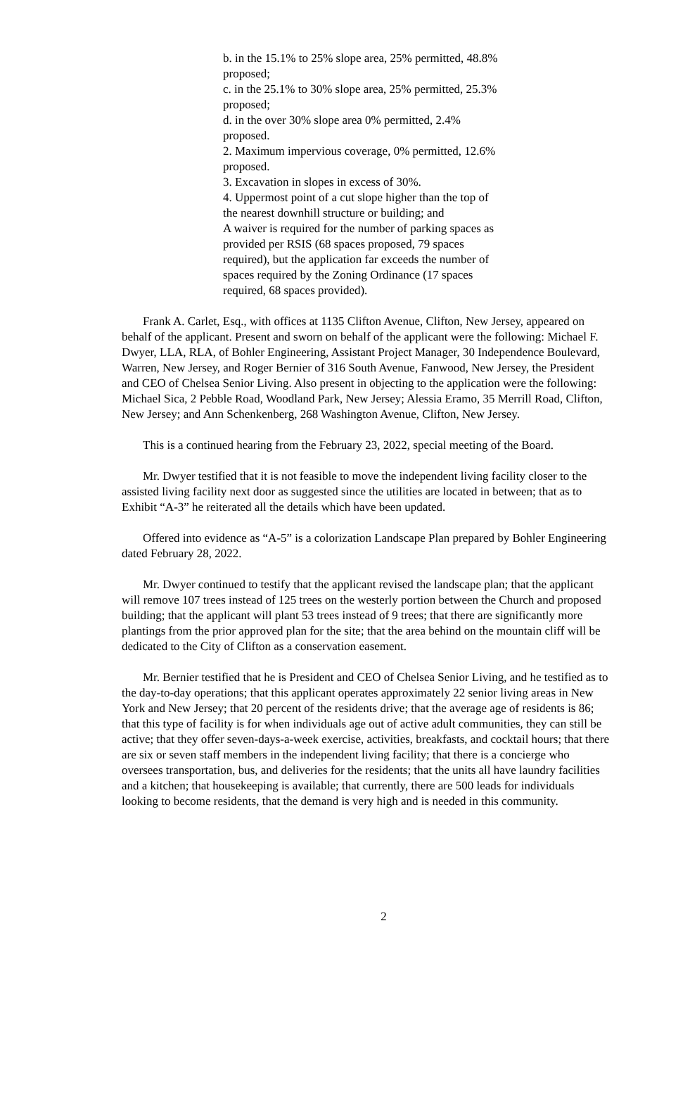b. in the 15.1% to 25% slope area, 25% permitted, 48.8% proposed;
c. in the 25.1% to 30% slope area, 25% permitted, 25.3% proposed;
d. in the over 30% slope area 0% permitted, 2.4% proposed.
2. Maximum impervious coverage, 0% permitted, 12.6% proposed.
3. Excavation in slopes in excess of 30%.
4. Uppermost point of a cut slope higher than the top of the nearest downhill structure or building; and
A waiver is required for the number of parking spaces as provided per RSIS (68 spaces proposed, 79 spaces required), but the application far exceeds the number of spaces required by the Zoning Ordinance (17 spaces required, 68 spaces provided).
Frank A. Carlet, Esq., with offices at 1135 Clifton Avenue, Clifton, New Jersey, appeared on behalf of the applicant. Present and sworn on behalf of the applicant were the following: Michael F. Dwyer, LLA, RLA, of Bohler Engineering, Assistant Project Manager, 30 Independence Boulevard, Warren, New Jersey, and Roger Bernier of 316 South Avenue, Fanwood, New Jersey, the President and CEO of Chelsea Senior Living. Also present in objecting to the application were the following: Michael Sica, 2 Pebble Road, Woodland Park, New Jersey; Alessia Eramo, 35 Merrill Road, Clifton, New Jersey; and Ann Schenkenberg, 268 Washington Avenue, Clifton, New Jersey.
This is a continued hearing from the February 23, 2022, special meeting of the Board.
Mr. Dwyer testified that it is not feasible to move the independent living facility closer to the assisted living facility next door as suggested since the utilities are located in between; that as to Exhibit “A-3” he reiterated all the details which have been updated.
Offered into evidence as “A-5” is a colorization Landscape Plan prepared by Bohler Engineering dated February 28, 2022.
Mr. Dwyer continued to testify that the applicant revised the landscape plan; that the applicant will remove 107 trees instead of 125 trees on the westerly portion between the Church and proposed building; that the applicant will plant 53 trees instead of 9 trees; that there are significantly more plantings from the prior approved plan for the site; that the area behind on the mountain cliff will be dedicated to the City of Clifton as a conservation easement.
Mr. Bernier testified that he is President and CEO of Chelsea Senior Living, and he testified as to the day-to-day operations; that this applicant operates approximately 22 senior living areas in New York and New Jersey; that 20 percent of the residents drive; that the average age of residents is 86; that this type of facility is for when individuals age out of active adult communities, they can still be active; that they offer seven-days-a-week exercise, activities, breakfasts, and cocktail hours; that there are six or seven staff members in the independent living facility; that there is a concierge who oversees transportation, bus, and deliveries for the residents; that the units all have laundry facilities and a kitchen; that housekeeping is available; that currently, there are 500 leads for individuals looking to become residents, that the demand is very high and is needed in this community.
2